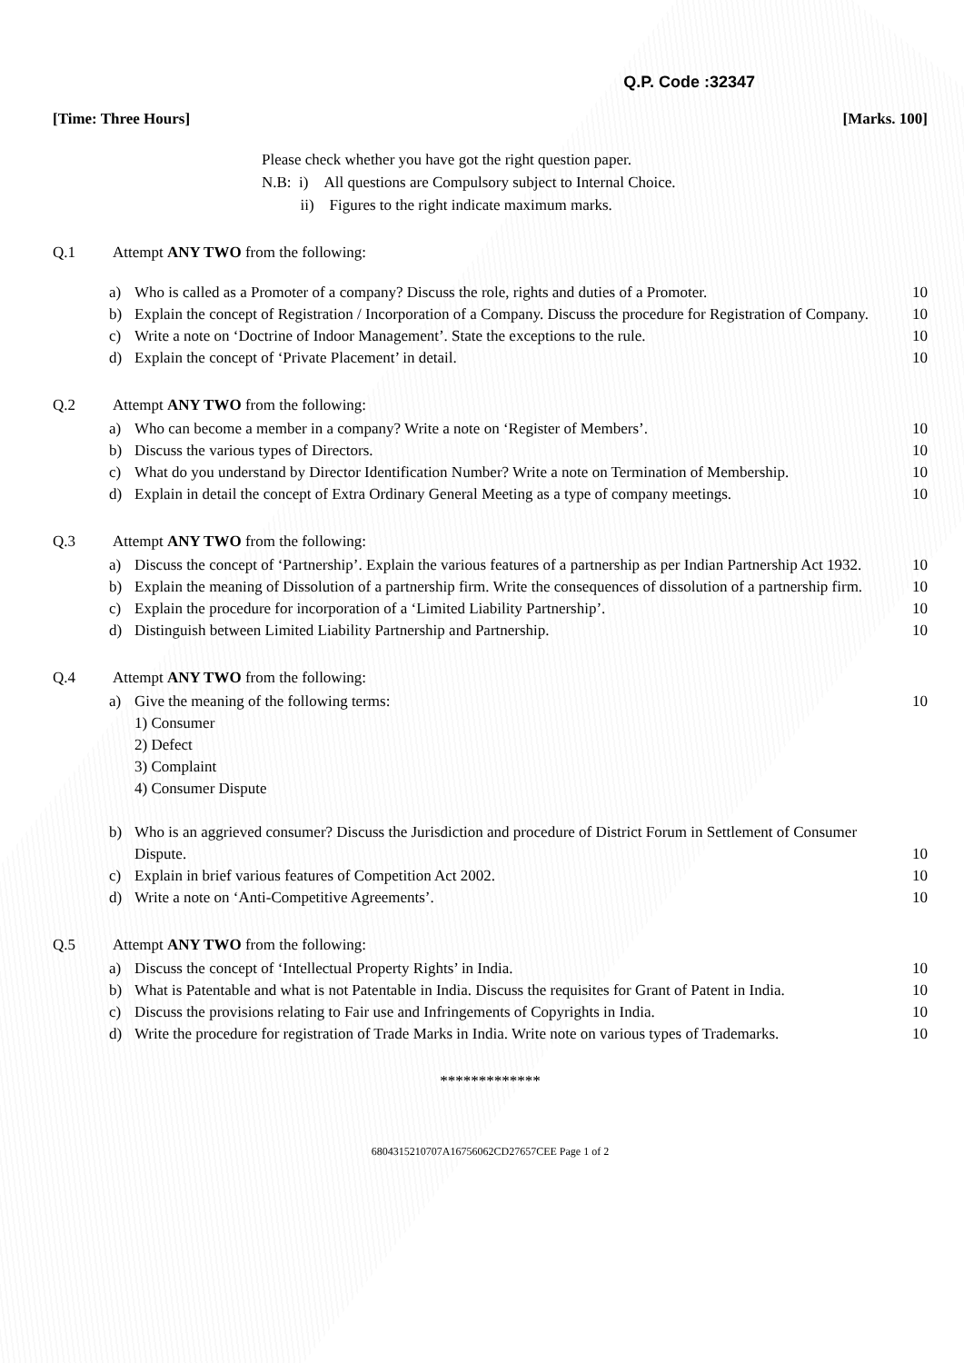Q.P. Code :32347
[Time: Three Hours] [Marks. 100]
Please check whether you have got the right question paper.
N.B: i) All questions are Compulsory subject to Internal Choice.
ii) Figures to the right indicate maximum marks.
Q.1 Attempt ANY TWO from the following:
a) Who is called as a Promoter of a company? Discuss the role, rights and duties of a Promoter. 10
b) Explain the concept of Registration / Incorporation of a Company. Discuss the procedure for Registration of Company. 10
c) Write a note on ‘Doctrine of Indoor Management’. State the exceptions to the rule. 10
d) Explain the concept of ‘Private Placement’ in detail. 10
Q.2 Attempt ANY TWO from the following:
a) Who can become a member in a company? Write a note on ‘Register of Members’. 10
b) Discuss the various types of Directors. 10
c) What do you understand by Director Identification Number? Write a note on Termination of Membership. 10
d) Explain in detail the concept of Extra Ordinary General Meeting as a type of company meetings. 10
Q.3 Attempt ANY TWO from the following:
a) Discuss the concept of ‘Partnership’. Explain the various features of a partnership as per Indian Partnership Act 1932. 10
b) Explain the meaning of Dissolution of a partnership firm. Write the consequences of dissolution of a partnership firm. 10
c) Explain the procedure for incorporation of a ‘Limited Liability Partnership’. 10
d) Distinguish between Limited Liability Partnership and Partnership. 10
Q.4 Attempt ANY TWO from the following:
a) Give the meaning of the following terms:
1) Consumer
2) Defect
3) Complaint
4) Consumer Dispute
10
b) Who is an aggrieved consumer? Discuss the Jurisdiction and procedure of District Forum in Settlement of Consumer Dispute. 10
c) Explain in brief various features of Competition Act 2002. 10
d) Write a note on ‘Anti-Competitive Agreements’. 10
Q.5 Attempt ANY TWO from the following:
a) Discuss the concept of ‘Intellectual Property Rights’ in India. 10
b) What is Patentable and what is not Patentable in India. Discuss the requisites for Grant of Patent in India. 10
c) Discuss the provisions relating to Fair use and Infringements of Copyrights in India. 10
d) Write the procedure for registration of Trade Marks in India. Write note on various types of Trademarks. 10
*************
6804315210707A16756062CD27657CEE Page 1 of 2